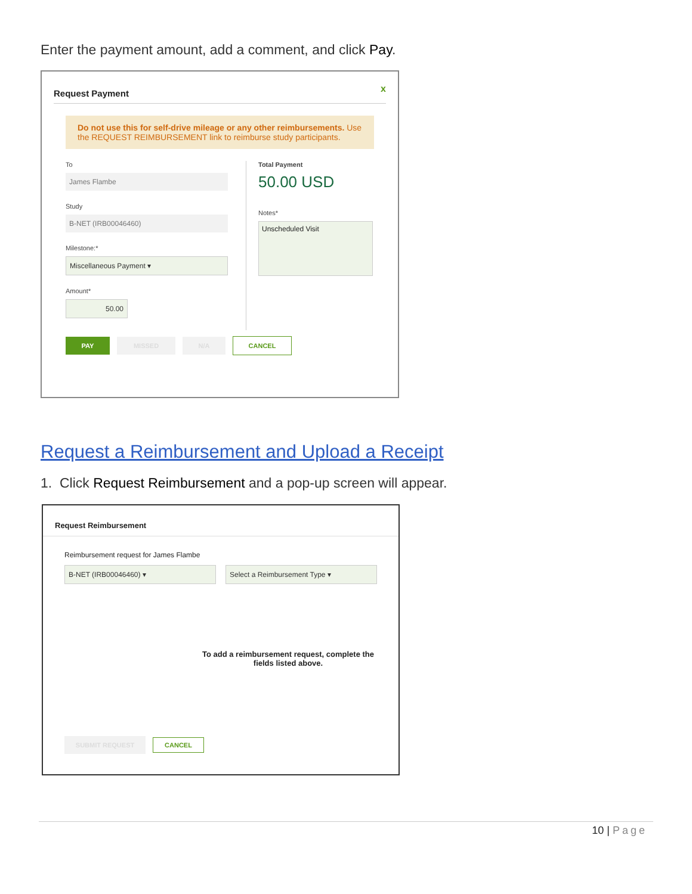Enter the payment amount, add a comment, and click Pay.
Request Payment x
Do not use this for self-drive mileage or any other reimbursements. Use the REQUEST REIMBURSEMENT link to reimburse study participants.
To
James Flambe
Study
B-NET (IRB00046460)
Milestone:*
Miscellaneous Payment ▾
Amount*
50.00
Total Payment
50.00 USD
Notes*
Unscheduled Visit
PAY MISSED N/A CANCEL
Request a Reimbursement and Upload a Receipt
1. Click Request Reimbursement and a pop-up screen will appear.
Request Reimbursement
Reimbursement request for James Flambe
B-NET (IRB00046460) ▾ Select a Reimbursement Type ▾
To add a reimbursement request, complete the fields listed above.
SUBMIT REQUEST CANCEL
10 | Page